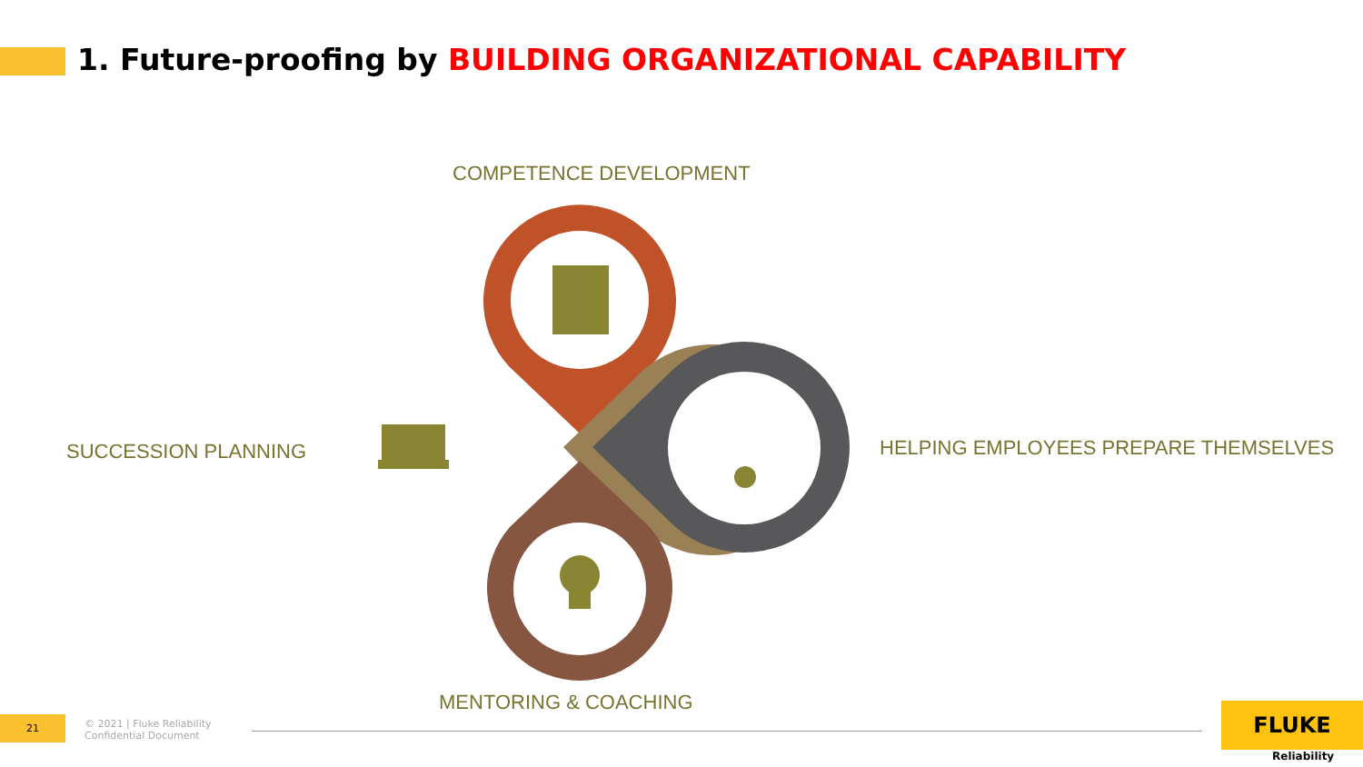1. Future-proofing by BUILDING ORGANIZATIONAL CAPABILITY
COMPETENCE DEVELOPMENT
SUCCESSION PLANNING
HELPING EMPLOYEES PREPARE THEMSELVES
MENTORING & COACHING
21
© 2021 | Fluke Reliability
Confidential Document
FLUKE
Reliability